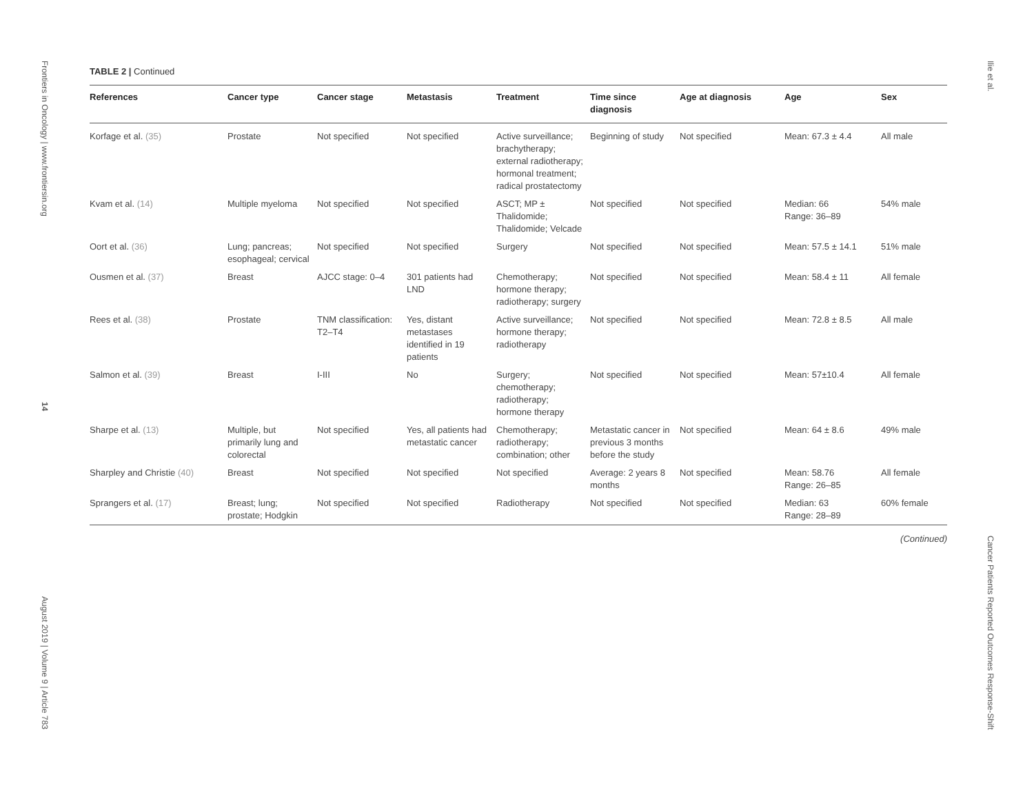Frontiers in Oncology | www.frontiersin.org 14 August 2019 | Volume 9 | Article 783
TABLE 2 | Continued
| References | Cancer type | Cancer stage | Metastasis | Treatment | Time since diagnosis | Age at diagnosis | Age | Sex |
| --- | --- | --- | --- | --- | --- | --- | --- | --- |
| Korfage et al. (35) | Prostate | Not specified | Not specified | Active surveillance; brachytherapy; external radiotherapy; hormonal treatment; radical prostatectomy | Beginning of study | Not specified | Mean: 67.3 ± 4.4 | All male |
| Kvam et al. (14) | Multiple myeloma | Not specified | Not specified | ASCT; MP ± Thalidomide; Thalidomide; Velcade | Not specified | Not specified | Median: 66 Range: 36–89 | 54% male |
| Oort et al. (36) | Lung; pancreas; esophageal; cervical | Not specified | Not specified | Surgery | Not specified | Not specified | Mean: 57.5 ± 14.1 | 51% male |
| Ousmen et al. (37) | Breast | AJCC stage: 0–4 | 301 patients had LND | Chemotherapy; hormone therapy; radiotherapy; surgery | Not specified | Not specified | Mean: 58.4 ± 11 | All female |
| Rees et al. (38) | Prostate | TNM classification: T2–T4 | Yes, distant metastases identified in 19 patients | Active surveillance; hormone therapy; radiotherapy | Not specified | Not specified | Mean: 72.8 ± 8.5 | All male |
| Salmon et al. (39) | Breast | I-III | No | Surgery; chemotherapy; radiotherapy; hormone therapy | Not specified | Not specified | Mean: 57±10.4 | All female |
| Sharpe et al. (13) | Multiple, but primarily lung and colorectal | Not specified | Yes, all patients had metastatic cancer | Chemotherapy; radiotherapy; combination; other | Metastatic cancer in previous 3 months before the study | Not specified | Mean: 64 ± 8.6 | 49% male |
| Sharpley and Christie (40) | Breast | Not specified | Not specified | Not specified | Average: 2 years 8 months | Not specified | Mean: 58.76 Range: 26–85 | All female |
| Sprangers et al. (17) | Breast; lung; prostate; Hodgkin | Not specified | Not specified | Radiotherapy | Not specified | Not specified | Median: 63 Range: 28–89 | 60% female |
(Continued)
Ilie et al. Cancer Patients Reported Outcomes Response-Shift